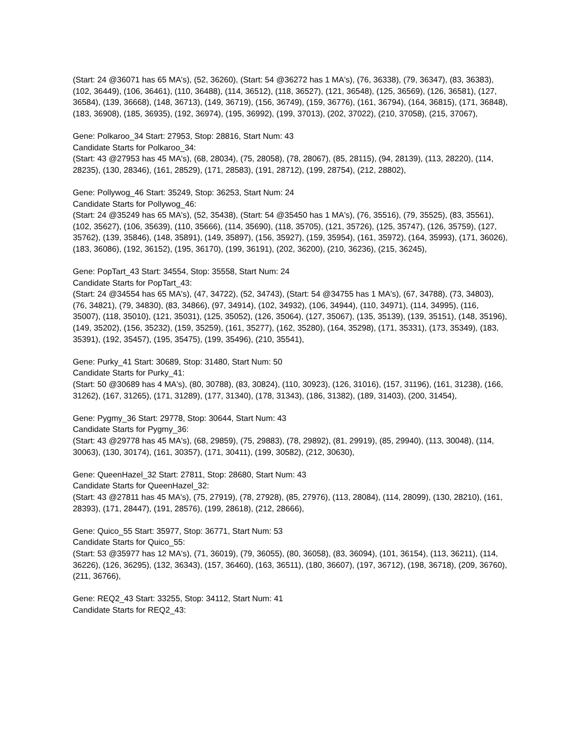(Start: 24 @36071 has 65 MA's), (52, 36260), (Start: 54 @36272 has 1 MA's), (76, 36338), (79, 36347), (83, 36383), (102, 36449), (106, 36461), (110, 36488), (114, 36512), (118, 36527), (121, 36548), (125, 36569), (126, 36581), (127, 36584), (139, 36668), (148, 36713), (149, 36719), (156, 36749), (159, 36776), (161, 36794), (164, 36815), (171, 36848), (183, 36908), (185, 36935), (192, 36974), (195, 36992), (199, 37013), (202, 37022), (210, 37058), (215, 37067),
Gene: Polkaroo_34 Start: 27953, Stop: 28816, Start Num: 43
Candidate Starts for Polkaroo_34:
(Start: 43 @27953 has 45 MA's), (68, 28034), (75, 28058), (78, 28067), (85, 28115), (94, 28139), (113, 28220), (114, 28235), (130, 28346), (161, 28529), (171, 28583), (191, 28712), (199, 28754), (212, 28802),
Gene: Pollywog_46 Start: 35249, Stop: 36253, Start Num: 24
Candidate Starts for Pollywog_46:
(Start: 24 @35249 has 65 MA's), (52, 35438), (Start: 54 @35450 has 1 MA's), (76, 35516), (79, 35525), (83, 35561), (102, 35627), (106, 35639), (110, 35666), (114, 35690), (118, 35705), (121, 35726), (125, 35747), (126, 35759), (127, 35762), (139, 35846), (148, 35891), (149, 35897), (156, 35927), (159, 35954), (161, 35972), (164, 35993), (171, 36026), (183, 36086), (192, 36152), (195, 36170), (199, 36191), (202, 36200), (210, 36236), (215, 36245),
Gene: PopTart_43 Start: 34554, Stop: 35558, Start Num: 24
Candidate Starts for PopTart_43:
(Start: 24 @34554 has 65 MA's), (47, 34722), (52, 34743), (Start: 54 @34755 has 1 MA's), (67, 34788), (73, 34803), (76, 34821), (79, 34830), (83, 34866), (97, 34914), (102, 34932), (106, 34944), (110, 34971), (114, 34995), (116, 35007), (118, 35010), (121, 35031), (125, 35052), (126, 35064), (127, 35067), (135, 35139), (139, 35151), (148, 35196), (149, 35202), (156, 35232), (159, 35259), (161, 35277), (162, 35280), (164, 35298), (171, 35331), (173, 35349), (183, 35391), (192, 35457), (195, 35475), (199, 35496), (210, 35541),
Gene: Purky_41 Start: 30689, Stop: 31480, Start Num: 50
Candidate Starts for Purky_41:
(Start: 50 @30689 has 4 MA's), (80, 30788), (83, 30824), (110, 30923), (126, 31016), (157, 31196), (161, 31238), (166, 31262), (167, 31265), (171, 31289), (177, 31340), (178, 31343), (186, 31382), (189, 31403), (200, 31454),
Gene: Pygmy_36 Start: 29778, Stop: 30644, Start Num: 43
Candidate Starts for Pygmy_36:
(Start: 43 @29778 has 45 MA's), (68, 29859), (75, 29883), (78, 29892), (81, 29919), (85, 29940), (113, 30048), (114, 30063), (130, 30174), (161, 30357), (171, 30411), (199, 30582), (212, 30630),
Gene: QueenHazel_32 Start: 27811, Stop: 28680, Start Num: 43
Candidate Starts for QueenHazel_32:
(Start: 43 @27811 has 45 MA's), (75, 27919), (78, 27928), (85, 27976), (113, 28084), (114, 28099), (130, 28210), (161, 28393), (171, 28447), (191, 28576), (199, 28618), (212, 28666),
Gene: Quico_55 Start: 35977, Stop: 36771, Start Num: 53
Candidate Starts for Quico_55:
(Start: 53 @35977 has 12 MA's), (71, 36019), (79, 36055), (80, 36058), (83, 36094), (101, 36154), (113, 36211), (114, 36226), (126, 36295), (132, 36343), (157, 36460), (163, 36511), (180, 36607), (197, 36712), (198, 36718), (209, 36760), (211, 36766),
Gene: REQ2_43 Start: 33255, Stop: 34112, Start Num: 41
Candidate Starts for REQ2_43: